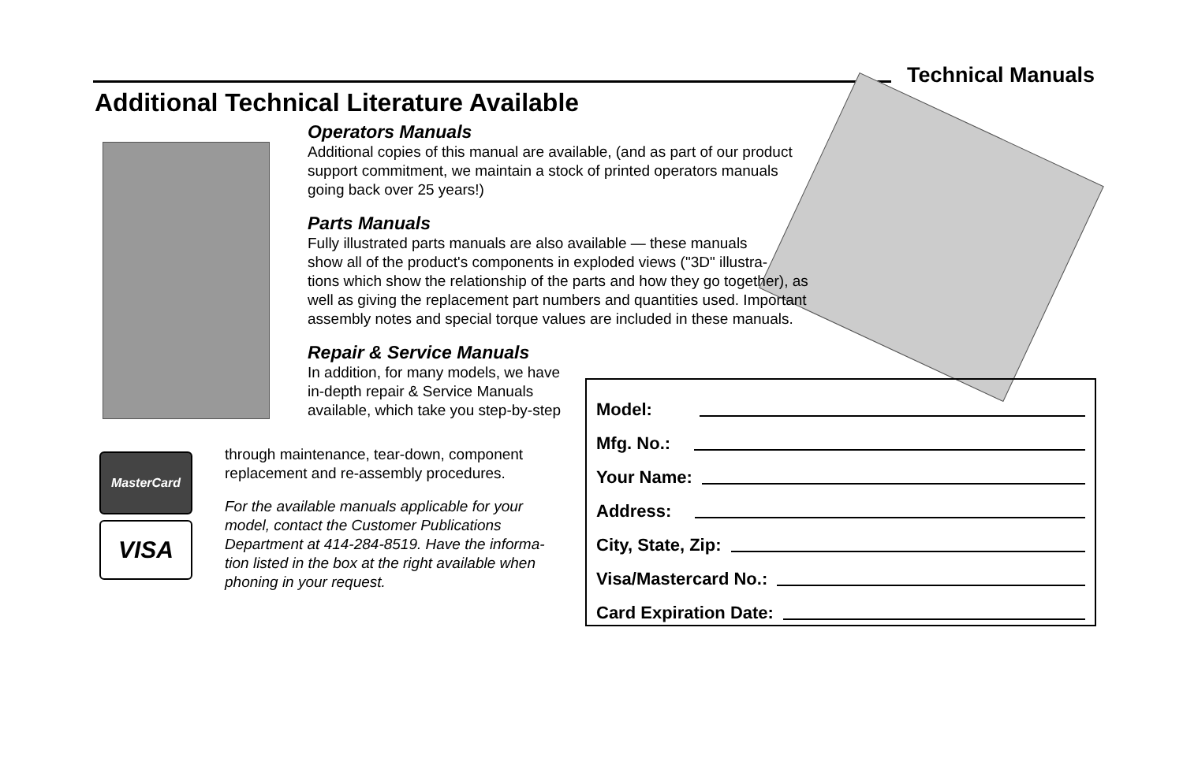Technical Manuals
Additional Technical Literature Available
Operators Manuals
Additional copies of this manual are available, (and as part of our product
support commitment, we maintain a stock of printed operators manuals
going back over 25 years!)
Parts Manuals
Fully illustrated parts manuals are also available — these manuals
show all of the product's components in exploded views ("3D" illustra-
tions which show the relationship of the parts and how they go together), as
well as giving the replacement part numbers and quantities used. Important
assembly notes and special torque values are included in these manuals.
Repair & Service Manuals
In addition, for many models, we have
in-depth repair & Service Manuals
available, which take you step-by-step
MasterCard
VISA
through maintenance, tear-down, component
replacement and re-assembly procedures.
For the available manuals applicable for your
model, contact the Customer Publications
Department at 414-284-8519. Have the informa-
tion listed in the box at the right available when
phoning in your request.
Model:
Mfg. No.:
Your Name:
Address:
City, State, Zip:
Visa/Mastercard No.:
Card Expiration Date: